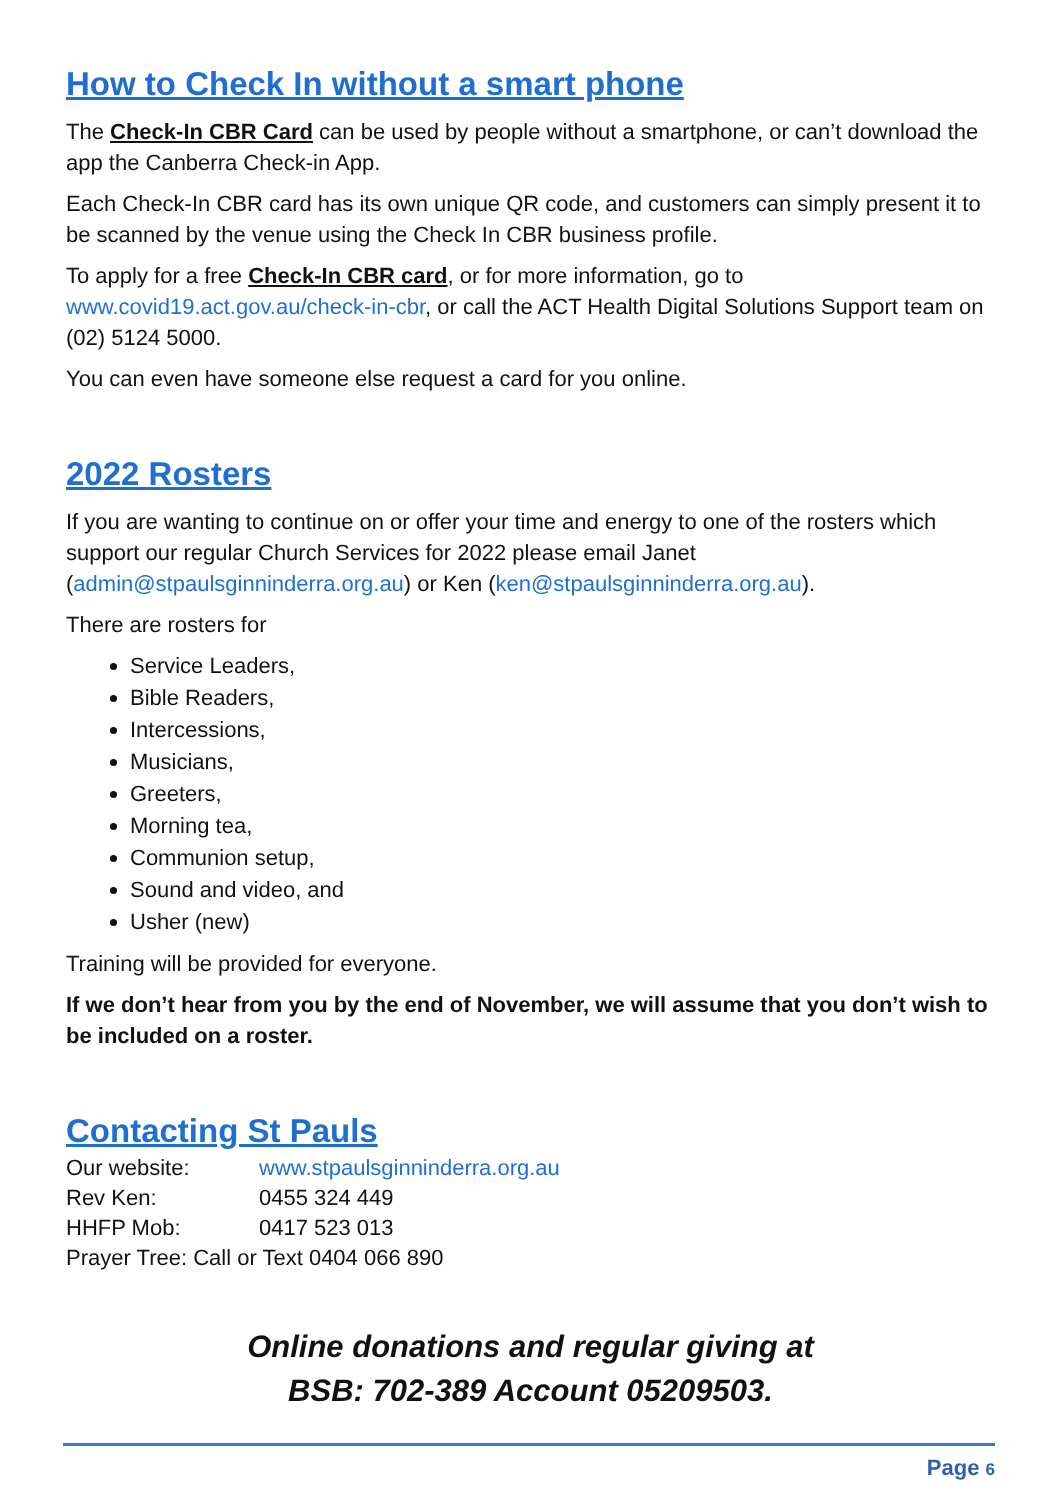How to Check In without a smart phone
The Check-In CBR Card can be used by people without a smartphone, or can’t download the app the Canberra Check-in App.
Each Check-In CBR card has its own unique QR code, and customers can simply present it to be scanned by the venue using the Check In CBR business profile.
To apply for a free Check-In CBR card, or for more information, go to www.covid19.act.gov.au/check-in-cbr, or call the ACT Health Digital Solutions Support team on (02) 5124 5000.
You can even have someone else request a card for you online.
2022 Rosters
If you are wanting to continue on or offer your time and energy to one of the rosters which support our regular Church Services for 2022 please email Janet (admin@stpaulsginninderra.org.au) or Ken (ken@stpaulsginninderra.org.au).
There are rosters for
Service Leaders,
Bible Readers,
Intercessions,
Musicians,
Greeters,
Morning tea,
Communion setup,
Sound and video, and
Usher (new)
Training will be provided for everyone.
If we don’t hear from you by the end of November, we will assume that you don’t wish to be included on a roster.
Contacting St Pauls
| Our website: | www.stpaulsginninderra.org.au |
| Rev Ken: | 0455 324 449 |
| HHFP Mob: | 0417 523 013 |
| Prayer Tree: Call or Text 0404 066 890 | |
Online donations and regular giving at
BSB: 702-389 Account 05209503.
Page 6